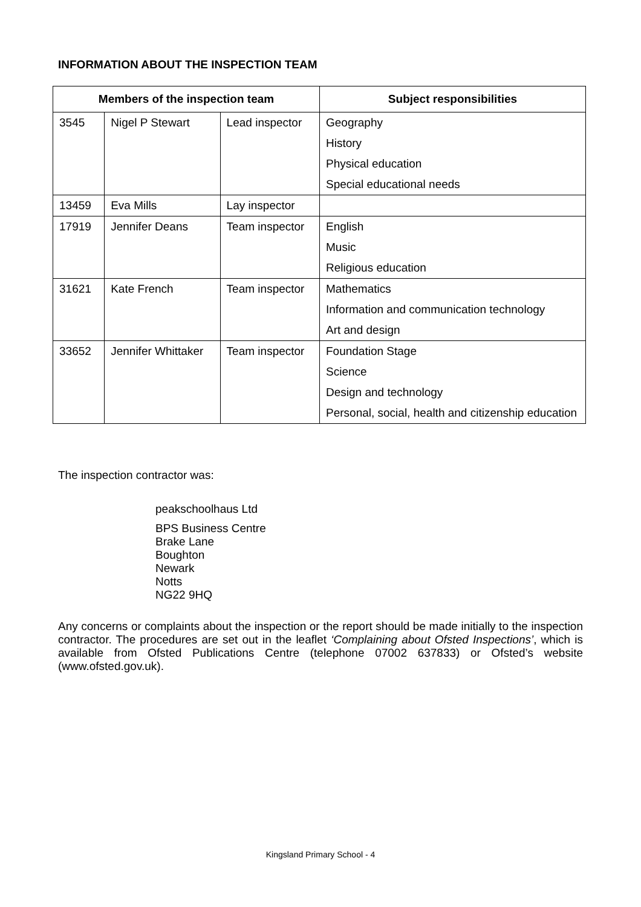INFORMATION ABOUT THE INSPECTION TEAM
| Members of the inspection team | | | Subject responsibilities |
| --- | --- | --- | --- |
| 3545 | Nigel P Stewart | Lead inspector | Geography |
| | | | History |
| | | | Physical education |
| | | | Special educational needs |
| 13459 | Eva Mills | Lay inspector | |
| 17919 | Jennifer Deans | Team inspector | English |
| | | | Music |
| | | | Religious education |
| 31621 | Kate French | Team inspector | Mathematics |
| | | | Information and communication technology |
| | | | Art and design |
| 33652 | Jennifer Whittaker | Team inspector | Foundation Stage |
| | | | Science |
| | | | Design and technology |
| | | | Personal, social, health and citizenship education |
The inspection contractor was:
peakschoolhaus Ltd
BPS Business Centre
Brake Lane
Boughton
Newark
Notts
NG22 9HQ
Any concerns or complaints about the inspection or the report should be made initially to the inspection contractor. The procedures are set out in the leaflet ‘Complaining about Ofsted Inspections’, which is available from Ofsted Publications Centre (telephone 07002 637833) or Ofsted’s website (www.ofsted.gov.uk).
Kingsland Primary School - 4